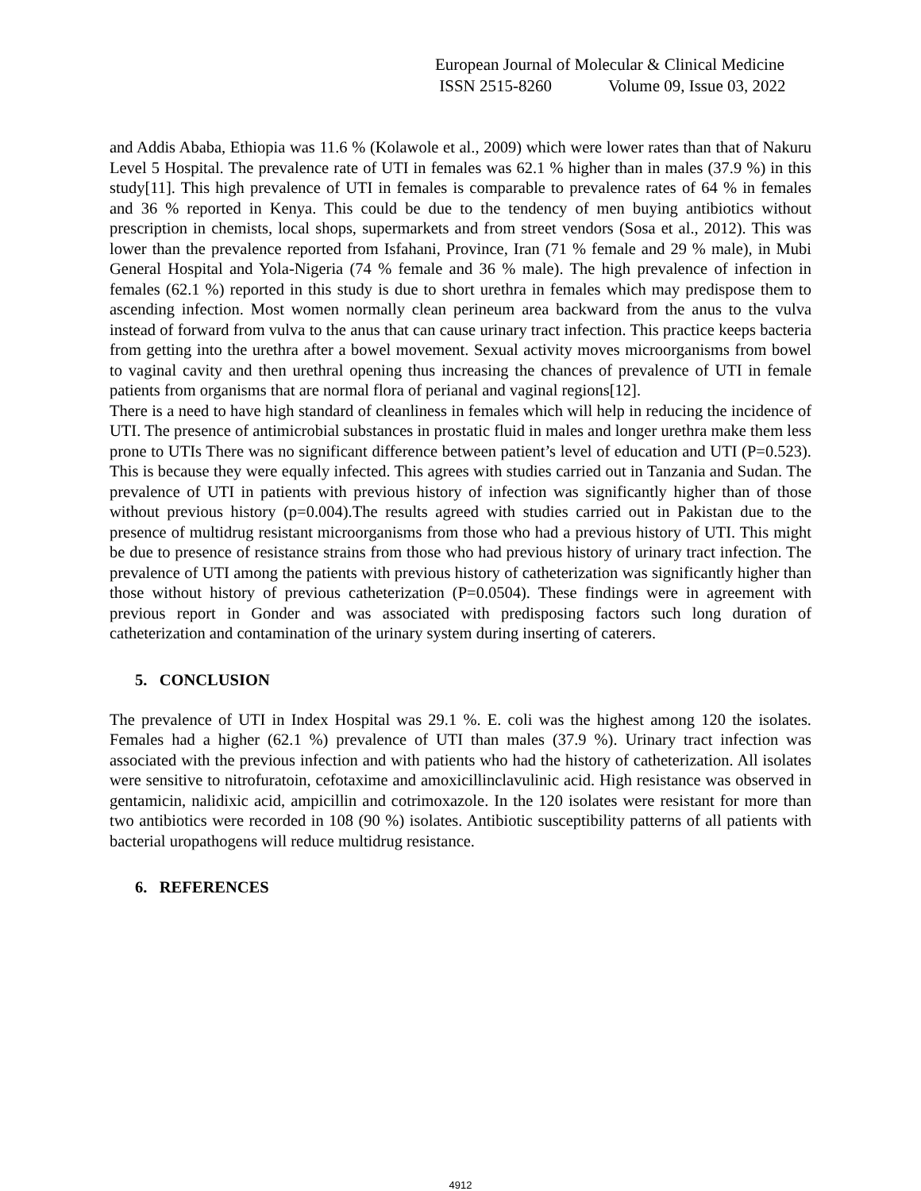European Journal of Molecular & Clinical Medicine
ISSN 2515-8260 Volume 09, Issue 03, 2022
and Addis Ababa, Ethiopia was 11.6 % (Kolawole et al., 2009) which were lower rates than that of Nakuru Level 5 Hospital. The prevalence rate of UTI in females was 62.1 % higher than in males (37.9 %) in this study[11]. This high prevalence of UTI in females is comparable to prevalence rates of 64 % in females and 36 % reported in Kenya. This could be due to the tendency of men buying antibiotics without prescription in chemists, local shops, supermarkets and from street vendors (Sosa et al., 2012). This was lower than the prevalence reported from Isfahani, Province, Iran (71 % female and 29 % male), in Mubi General Hospital and Yola-Nigeria (74 % female and 36 % male). The high prevalence of infection in females (62.1 %) reported in this study is due to short urethra in females which may predispose them to ascending infection. Most women normally clean perineum area backward from the anus to the vulva instead of forward from vulva to the anus that can cause urinary tract infection. This practice keeps bacteria from getting into the urethra after a bowel movement. Sexual activity moves microorganisms from bowel to vaginal cavity and then urethral opening thus increasing the chances of prevalence of UTI in female patients from organisms that are normal flora of perianal and vaginal regions[12].
There is a need to have high standard of cleanliness in females which will help in reducing the incidence of UTI. The presence of antimicrobial substances in prostatic fluid in males and longer urethra make them less prone to UTIs There was no significant difference between patient’s level of education and UTI (P=0.523). This is because they were equally infected. This agrees with studies carried out in Tanzania and Sudan. The prevalence of UTI in patients with previous history of infection was significantly higher than of those without previous history (p=0.004).The results agreed with studies carried out in Pakistan due to the presence of multidrug resistant microorganisms from those who had a previous history of UTI. This might be due to presence of resistance strains from those who had previous history of urinary tract infection. The prevalence of UTI among the patients with previous history of catheterization was significantly higher than those without history of previous catheterization (P=0.0504). These findings were in agreement with previous report in Gonder and was associated with predisposing factors such long duration of catheterization and contamination of the urinary system during inserting of caterers.
5. CONCLUSION
The prevalence of UTI in Index Hospital was 29.1 %. E. coli was the highest among 120 the isolates. Females had a higher (62.1 %) prevalence of UTI than males (37.9 %). Urinary tract infection was associated with the previous infection and with patients who had the history of catheterization. All isolates were sensitive to nitrofuratoin, cefotaxime and amoxicillinclavulinic acid. High resistance was observed in gentamicin, nalidixic acid, ampicillin and cotrimoxazole. In the 120 isolates were resistant for more than two antibiotics were recorded in 108 (90 %) isolates. Antibiotic susceptibility patterns of all patients with bacterial uropathogens will reduce multidrug resistance.
6. REFERENCES
4912